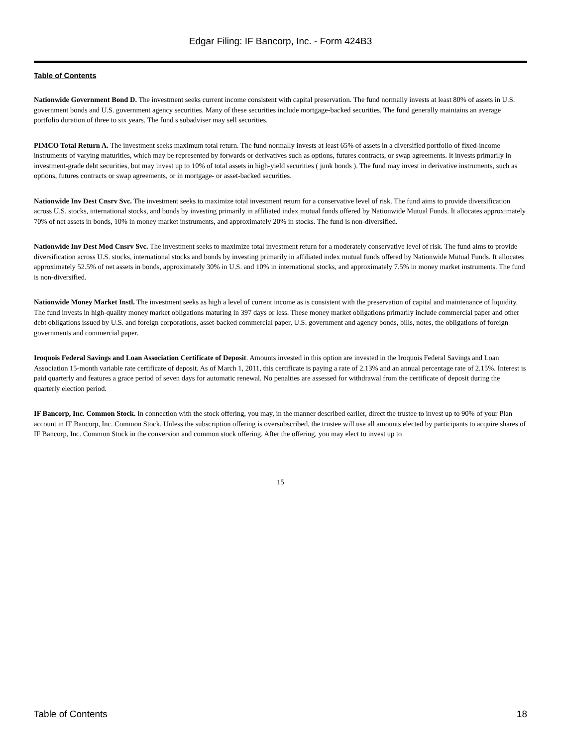Edgar Filing: IF Bancorp, Inc. - Form 424B3
Table of Contents
Nationwide Government Bond D. The investment seeks current income consistent with capital preservation. The fund normally invests at least 80% of assets in U.S. government bonds and U.S. government agency securities. Many of these securities include mortgage-backed securities. The fund generally maintains an average portfolio duration of three to six years. The fund s subadviser may sell securities.
PIMCO Total Return A. The investment seeks maximum total return. The fund normally invests at least 65% of assets in a diversified portfolio of fixed-income instruments of varying maturities, which may be represented by forwards or derivatives such as options, futures contracts, or swap agreements. It invests primarily in investment-grade debt securities, but may invest up to 10% of total assets in high-yield securities ( junk bonds ). The fund may invest in derivative instruments, such as options, futures contracts or swap agreements, or in mortgage- or asset-backed securities.
Nationwide Inv Dest Cnsrv Svc. The investment seeks to maximize total investment return for a conservative level of risk. The fund aims to provide diversification across U.S. stocks, international stocks, and bonds by investing primarily in affiliated index mutual funds offered by Nationwide Mutual Funds. It allocates approximately 70% of net assets in bonds, 10% in money market instruments, and approximately 20% in stocks. The fund is non-diversified.
Nationwide Inv Dest Mod Cnsrv Svc. The investment seeks to maximize total investment return for a moderately conservative level of risk. The fund aims to provide diversification across U.S. stocks, international stocks and bonds by investing primarily in affiliated index mutual funds offered by Nationwide Mutual Funds. It allocates approximately 52.5% of net assets in bonds, approximately 30% in U.S. and 10% in international stocks, and approximately 7.5% in money market instruments. The fund is non-diversified.
Nationwide Money Market Instl. The investment seeks as high a level of current income as is consistent with the preservation of capital and maintenance of liquidity. The fund invests in high-quality money market obligations maturing in 397 days or less. These money market obligations primarily include commercial paper and other debt obligations issued by U.S. and foreign corporations, asset-backed commercial paper, U.S. government and agency bonds, bills, notes, the obligations of foreign governments and commercial paper.
Iroquois Federal Savings and Loan Association Certificate of Deposit. Amounts invested in this option are invested in the Iroquois Federal Savings and Loan Association 15-month variable rate certificate of deposit. As of March 1, 2011, this certificate is paying a rate of 2.13% and an annual percentage rate of 2.15%. Interest is paid quarterly and features a grace period of seven days for automatic renewal. No penalties are assessed for withdrawal from the certificate of deposit during the quarterly election period.
IF Bancorp, Inc. Common Stock. In connection with the stock offering, you may, in the manner described earlier, direct the trustee to invest up to 90% of your Plan account in IF Bancorp, Inc. Common Stock. Unless the subscription offering is oversubscribed, the trustee will use all amounts elected by participants to acquire shares of IF Bancorp, Inc. Common Stock in the conversion and common stock offering. After the offering, you may elect to invest up to
15
Table of Contents 18